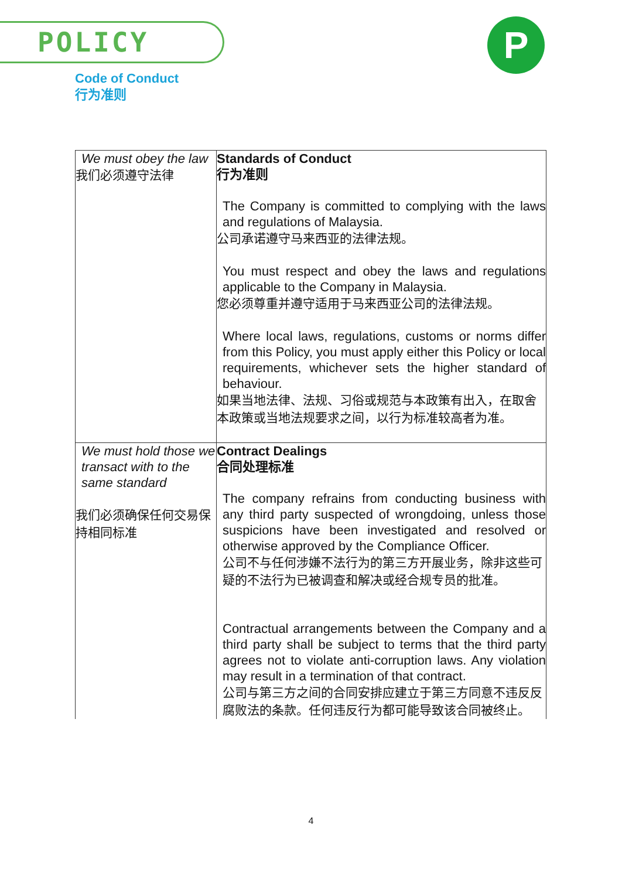POLICY P
Code of Conduct
行为准则
| We must obey the law 我们必须遵守法律 | Standards of Conduct 行为准则 The Company is committed to complying with the laws and regulations of Malaysia. 公司承诺遵守马来西亚的法律法规。 You must respect and obey the laws and regulations applicable to the Company in Malaysia. 您必须尊重并遵守适用于马来西亚公司的法律法规。 Where local laws, regulations, customs or norms differ from this Policy, you must apply either this Policy or local requirements, whichever sets the higher standard of behaviour. 如果当地法律、法规、习俗或规范与本政策有出入，在取舍本政策或当地法规要求之间，以行为标准较高者为准。 |
| We must hold those we transact with to the same standard 我们必须确保任何交易保持相同标准 | Contract Dealings 合同处理标准 The company refrains from conducting business with any third party suspected of wrongdoing, unless those suspicions have been investigated and resolved or otherwise approved by the Compliance Officer. 公司不与任何涉嫌不法行为的第三方开展业务，除非这些可疑的不法行为已被调查和解决或经合规专员的批准。 Contractual arrangements between the Company and a third party shall be subject to terms that the third party agrees not to violate anti-corruption laws. Any violation may result in a termination of that contract. 公司与第三方之间的合同安排应建立于第三方同意不违反反腐败法的条款。任何违反行为都可能导致该合同被终止。 |
4